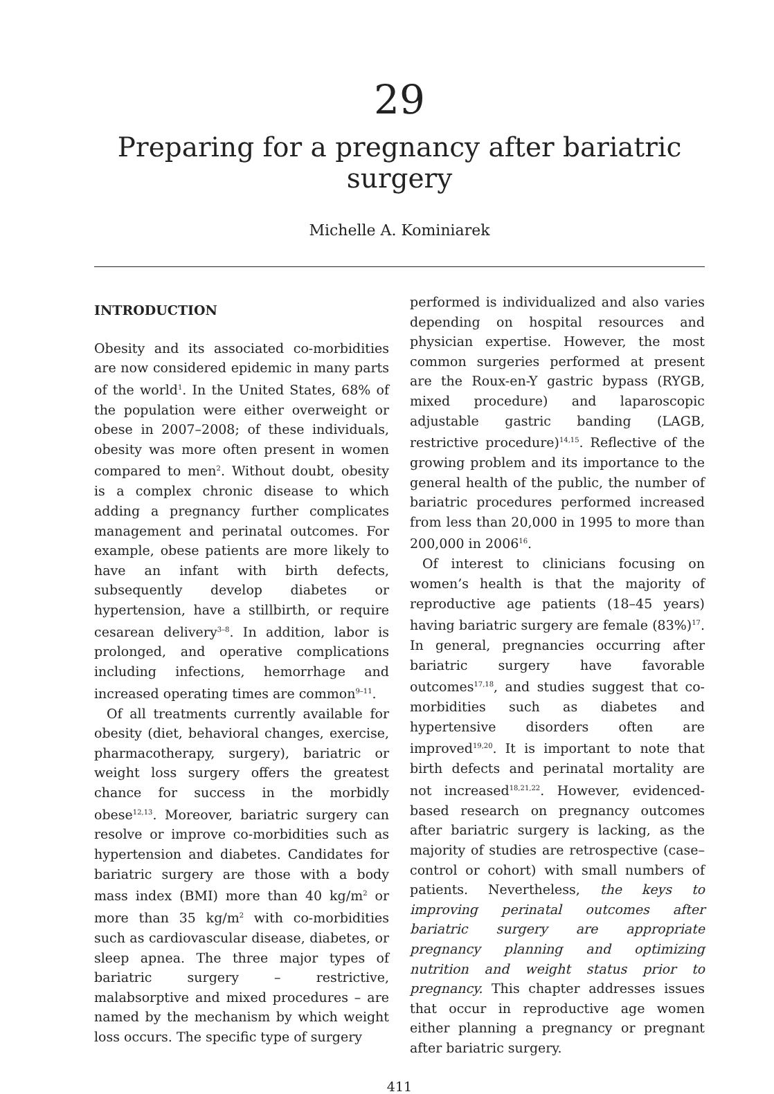29
Preparing for a pregnancy after bariatric surgery
Michelle A. Kominiarek
INTRODUCTION
Obesity and its associated co-morbidities are now considered epidemic in many parts of the world<sup>1</sup>. In the United States, 68% of the population were either overweight or obese in 2007–2008; of these individuals, obesity was more often present in women compared to men<sup>2</sup>. Without doubt, obesity is a complex chronic disease to which adding a pregnancy further complicates management and perinatal outcomes. For example, obese patients are more likely to have an infant with birth defects, subsequently develop diabetes or hypertension, have a stillbirth, or require cesarean delivery<sup>3–8</sup>. In addition, labor is prolonged, and operative complications including infections, hemorrhage and increased operating times are common<sup>9–11</sup>.
Of all treatments currently available for obesity (diet, behavioral changes, exercise, pharmacotherapy, surgery), bariatric or weight loss surgery offers the greatest chance for success in the morbidly obese<sup>12,13</sup>. Moreover, bariatric surgery can resolve or improve co-morbidities such as hypertension and diabetes. Candidates for bariatric surgery are those with a body mass index (BMI) more than 40 kg/m<sup>2</sup> or more than 35 kg/m<sup>2</sup> with co-morbidities such as cardiovascular disease, diabetes, or sleep apnea. The three major types of bariatric surgery – restrictive, malabsorptive and mixed procedures – are named by the mechanism by which weight loss occurs. The specific type of surgery
performed is individualized and also varies depending on hospital resources and physician expertise. However, the most common surgeries performed at present are the Roux-en-Y gastric bypass (RYGB, mixed procedure) and laparoscopic adjustable gastric banding (LAGB, restrictive procedure)<sup>14,15</sup>. Reflective of the growing problem and its importance to the general health of the public, the number of bariatric procedures performed increased from less than 20,000 in 1995 to more than 200,000 in 2006<sup>16</sup>.
Of interest to clinicians focusing on women’s health is that the majority of reproductive age patients (18–45 years) having bariatric surgery are female (83%)<sup>17</sup>. In general, pregnancies occurring after bariatric surgery have favorable outcomes<sup>17,18</sup>, and studies suggest that co-morbidities such as diabetes and hypertensive disorders often are improved<sup>19,20</sup>. It is important to note that birth defects and perinatal mortality are not increased<sup>18,21,22</sup>. However, evidenced-based research on pregnancy outcomes after bariatric surgery is lacking, as the majority of studies are retrospective (case–control or cohort) with small numbers of patients. Nevertheless, the keys to improving perinatal outcomes after bariatric surgery are appropriate pregnancy planning and optimizing nutrition and weight status prior to pregnancy. This chapter addresses issues that occur in reproductive age women either planning a pregnancy or pregnant after bariatric surgery.
411